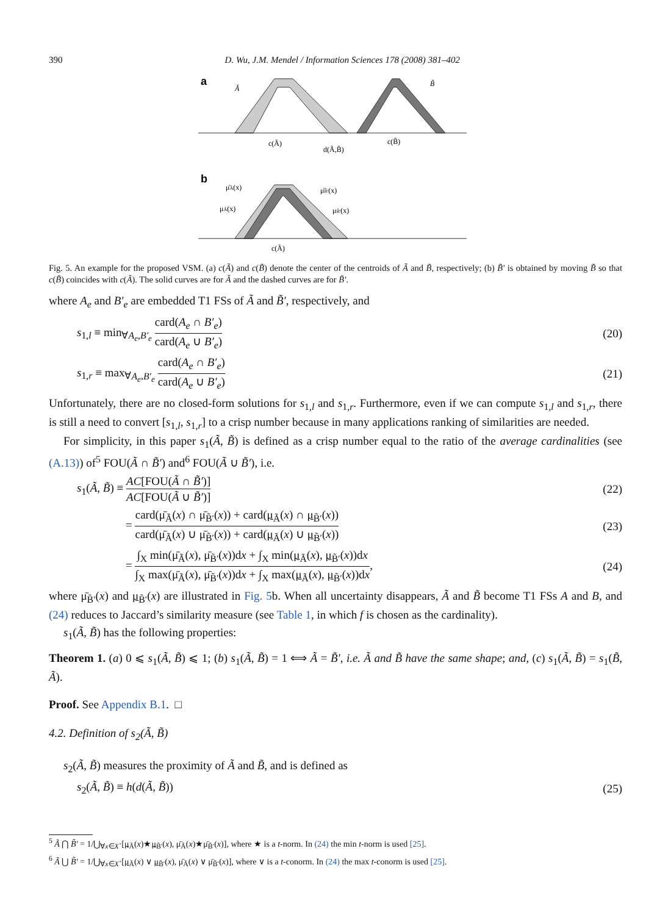390 D. Wu, J.M. Mendel / Information Sciences 178 (2008) 381–402
a
Ã
B̃
c(Ã)
d(Ã,B̃)
c(B̃)
b
μ̄Ã(x)
μ̄B̃'(x)
μÃ(x)
μB̃'(x)
c(Ã)
Fig. 5. An example for the proposed VSM. (a) c(Ã) and c(B̃) denote the center of the centroids of Ã and B̃, respectively; (b) B̃′ is obtained by moving B̃ so that c(B̃) coincides with c(Ã). The solid curves are for Ã and the dashed curves are for B̃′.
where A<sub>e</sub> and B′<sub>e</sub> are embedded T1 FSs of Ã and B̃′, respectively, and
s<sub>1,l</sub> ≡ min<sub>∀A<sub>e</sub>,B′<sub>e</sub></sub> card(A<sub>e</sub> ∩ B′<sub>e</sub>) card(A<sub>e</sub> ∪ B′<sub>e</sub>) (20)
s<sub>1,r</sub> ≡ max<sub>∀A<sub>e</sub>,B′<sub>e</sub></sub> card(A<sub>e</sub> ∩ B′<sub>e</sub>) card(A<sub>e</sub> ∪ B′<sub>e</sub>) (21)
Unfortunately, there are no closed-form solutions for s<sub>1,l</sub> and s<sub>1,r</sub>. Furthermore, even if we can compute s<sub>1,l</sub> and s<sub>1,r</sub>, there is still a need to convert [s<sub>1,l</sub>, s<sub>1,r</sub>] to a crisp number because in many applications ranking of similarities are needed.
For simplicity, in this paper s<sub>1</sub>(Ã, B̃) is defined as a crisp number equal to the ratio of the average cardinalities (see (A.13)) of<sup>5</sup> FOU(Ã ∩ B̃′) and<sup>6</sup> FOU(Ã ∪ B̃′), i.e.
s<sub>1</sub>(Ã, B̃) ≡ AC[FOU(Ã ∩ B̃′)] AC[FOU(Ã ∪ B̃′)] (22)
= card(μ̄<sub>Ã</sub>(x) ∩ μ̄<sub>B̃′</sub>(x)) + card(μ<sub>Ã</sub>(x) ∩ μ<sub>B̃′</sub>(x)) card(μ̄<sub>Ã</sub>(x) ∪ μ̄<sub>B̃′</sub>(x)) + card(μ<sub>Ã</sub>(x) ∪ μ<sub>B̃′</sub>(x)) (23)
= ∫<sub>X</sub> min(μ̄<sub>Ã</sub>(x), μ̄<sub>B̃′</sub>(x))dx + ∫<sub>X</sub> min(μ<sub>Ã</sub>(x), μ<sub>B̃′</sub>(x))dx ∫<sub>X</sub> max(μ̄<sub>Ã</sub>(x), μ̄<sub>B̃′</sub>(x))dx + ∫<sub>X</sub> max(μ<sub>Ã</sub>(x), μ<sub>B̃′</sub>(x))dx, (24)
where μ̄<sub>B̃′</sub>(x) and μ<sub>B̃′</sub>(x) are illustrated in Fig. 5b. When all uncertainty disappears, Ã and B̃ become T1 FSs A and B, and (24) reduces to Jaccard’s similarity measure (see Table 1, in which f is chosen as the cardinality).
s<sub>1</sub>(Ã, B̃) has the following properties:
Theorem 1. (a) 0 ⩽ s<sub>1</sub>(Ã, B̃) ⩽ 1; (b) s<sub>1</sub>(Ã, B̃) = 1 ⟺ Ã = B̃′, i.e. Ã and B̃ have the same shape; and, (c) s<sub>1</sub>(Ã, B̃) = s<sub>1</sub>(B̃, Ã).
Proof. See Appendix B.1. □
4.2. Definition of s<sub>2</sub>(Ã, B̃)
s<sub>2</sub>(Ã, B̃) measures the proximity of Ã and B̃, and is defined as
s<sub>2</sub>(Ã, B̃) ≡ h(d(Ã, B̃)) (25)
<sup>5</sup> Ã ⋂ B̃′ = 1/⋃<sub>∀x∈X</sub>·[μ<sub>Ã</sub>(x)★μ<sub>B̃′</sub>(x), μ̄<sub>Ã</sub>(x)★μ̄<sub>B̃′</sub>(x)], where ★ is a t-norm. In (24) the min t-norm is used [25].
<sup>6</sup> Ã ⋃ B̃′ = 1/⋃<sub>∀x∈X</sub>·[μ<sub>Ã</sub>(x) ∨ μ<sub>B̃′</sub>(x), μ̄<sub>Ã</sub>(x) ∨ μ̄<sub>B̃′</sub>(x)], where ∨ is a t-conorm. In (24) the max t-conorm is used [25].